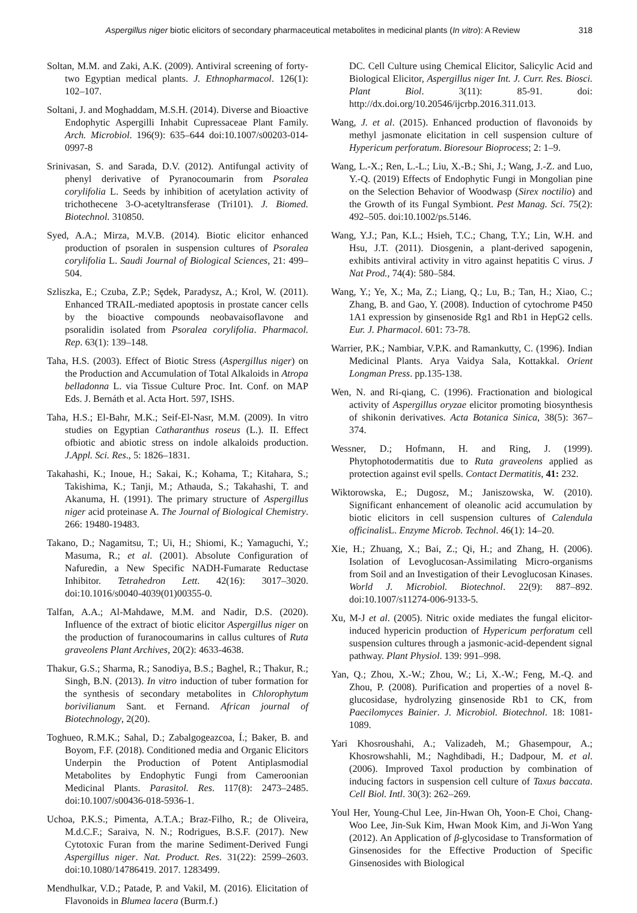Aspergillus niger biotic elicitors of secondary pharmaceutical metabolites in medicinal plants (In vitro): A Review 318
Soltan, M.M. and Zaki, A.K. (2009). Antiviral screening of forty-two Egyptian medical plants. J. Ethnopharmacol. 126(1): 102–107.
Soltani, J. and Moghaddam, M.S.H. (2014). Diverse and Bioactive Endophytic Aspergilli Inhabit Cupressaceae Plant Family. Arch. Microbiol. 196(9): 635–644 doi:10.1007/s00203-014-0997-8
Srinivasan, S. and Sarada, D.V. (2012). Antifungal activity of phenyl derivative of Pyranocoumarin from Psoralea corylifolia L. Seeds by inhibition of acetylation activity of trichothecene 3-O-acetyltransferase (Tri101). J. Biomed. Biotechnol. 310850.
Syed, A.A.; Mirza, M.V.B. (2014). Biotic elicitor enhanced production of psoralen in suspension cultures of Psoralea corylifolia L. Saudi Journal of Biological Sciences, 21: 499–504.
Szliszka, E.; Czuba, Z.P.; Sȩdek, Paradysz, A.; Krol, W. (2011). Enhanced TRAIL-mediated apoptosis in prostate cancer cells by the bioactive compounds neobavaisoflavone and psoralidin isolated from Psoralea corylifolia. Pharmacol. Rep. 63(1): 139–148.
Taha, H.S. (2003). Effect of Biotic Stress (Aspergillus niger) on the Production and Accumulation of Total Alkaloids in Atropa belladonna L. via Tissue Culture Proc. Int. Conf. on MAP Eds. J. Bernáth et al. Acta Hort. 597, ISHS.
Taha, H.S.; El-Bahr, M.K.; Seif-El-Nasr, M.M. (2009). In vitro studies on Egyptian Catharanthus roseus (L.). II. Effect ofbiotic and abiotic stress on indole alkaloids production. J.Appl. Sci. Res., 5: 1826–1831.
Takahashi, K.; Inoue, H.; Sakai, K.; Kohama, T.; Kitahara, S.; Takishima, K.; Tanji, M.; Athauda, S.; Takahashi, T. and Akanuma, H. (1991). The primary structure of Aspergillus niger acid proteinase A. The Journal of Biological Chemistry. 266: 19480-19483.
Takano, D.; Nagamitsu, T.; Ui, H.; Shiomi, K.; Yamaguchi, Y.; Masuma, R.; et al. (2001). Absolute Configuration of Nafuredin, a New Specific NADH-Fumarate Reductase Inhibitor. Tetrahedron Lett. 42(16): 3017–3020. doi:10.1016/s0040-4039(01)00355-0.
Talfan, A.A.; Al-Mahdawe, M.M. and Nadir, D.S. (2020). Influence of the extract of biotic elicitor Aspergillus niger on the production of furanocoumarins in callus cultures of Ruta graveolens Plant Archives, 20(2): 4633-4638.
Thakur, G.S.; Sharma, R.; Sanodiya, B.S.; Baghel, R.; Thakur, R.; Singh, B.N. (2013). In vitro induction of tuber formation for the synthesis of secondary metabolites in Chlorophytum borivilianum Sant. et Fernand. African journal of Biotechnology, 2(20).
Toghueo, R.M.K.; Sahal, D.; Zabalgogeazcoa, Í.; Baker, B. and Boyom, F.F. (2018). Conditioned media and Organic Elicitors Underpin the Production of Potent Antiplasmodial Metabolites by Endophytic Fungi from Cameroonian Medicinal Plants. Parasitol. Res. 117(8): 2473–2485. doi:10.1007/s00436-018-5936-1.
Uchoa, P.K.S.; Pimenta, A.T.A.; Braz-Filho, R.; de Oliveira, M.d.C.F.; Saraiva, N. N.; Rodrigues, B.S.F. (2017). New Cytotoxic Furan from the marine Sediment-Derived Fungi Aspergillus niger. Nat. Product. Res. 31(22): 2599–2603. doi:10.1080/14786419. 2017. 1283499.
Mendhulkar, V.D.; Patade, P. and Vakil, M. (2016). Elicitation of Flavonoids in Blumea lacera (Burm.f.)
DC. Cell Culture using Chemical Elicitor, Salicylic Acid and Biological Elicitor, Aspergillus niger Int. J. Curr. Res. Biosci. Plant Biol. 3(11): 85-91. doi: http://dx.doi.org/10.20546/ijcrbp.2016.311.013.
Wang, J. et al. (2015). Enhanced production of flavonoids by methyl jasmonate elicitation in cell suspension culture of Hypericum perforatum. Bioresour Bioprocess; 2: 1–9.
Wang, L.-X.; Ren, L.-L.; Liu, X.-B.; Shi, J.; Wang, J.-Z. and Luo, Y.-Q. (2019) Effects of Endophytic Fungi in Mongolian pine on the Selection Behavior of Woodwasp (Sirex noctilio) and the Growth of its Fungal Symbiont. Pest Manag. Sci. 75(2): 492–505. doi:10.1002/ps.5146.
Wang, Y.J.; Pan, K.L.; Hsieh, T.C.; Chang, T.Y.; Lin, W.H. and Hsu, J.T. (2011). Diosgenin, a plant-derived sapogenin, exhibits antiviral activity in vitro against hepatitis C virus. J Nat Prod., 74(4): 580–584.
Wang, Y.; Ye, X.; Ma, Z.; Liang, Q.; Lu, B.; Tan, H.; Xiao, C.; Zhang, B. and Gao, Y. (2008). Induction of cytochrome P450 1A1 expression by ginsenoside Rg1 and Rb1 in HepG2 cells. Eur. J. Pharmacol. 601: 73-78.
Warrier, P.K.; Nambiar, V.P.K. and Ramankutty, C. (1996). Indian Medicinal Plants. Arya Vaidya Sala, Kottakkal. Orient Longman Press. pp.135-138.
Wen, N. and Ri-qiang, C. (1996). Fractionation and biological activity of Aspergillus oryzae elicitor promoting biosynthesis of shikonin derivatives. Acta Botanica Sinica, 38(5): 367–374.
Wessner, D.; Hofmann, H. and Ring, J. (1999). Phytophotodermatitis due to Ruta graveolens applied as protection against evil spells. Contact Dermatitis, 41: 232.
Wiktorowska, E.; Dugosz, M.; Janiszowska, W. (2010). Significant enhancement of oleanolic acid accumulation by biotic elicitors in cell suspension cultures of Calendula officinalis L. Enzyme Microb. Technol. 46(1): 14–20.
Xie, H.; Zhuang, X.; Bai, Z.; Qi, H.; and Zhang, H. (2006). Isolation of Levoglucosan-Assimilating Micro-organisms from Soil and an Investigation of their Levoglucosan Kinases. World J. Microbiol. Biotechnol. 22(9): 887–892. doi:10.1007/s11274-006-9133-5.
Xu, M-J et al. (2005). Nitric oxide mediates the fungal elicitor-induced hypericin production of Hypericum perforatum cell suspension cultures through a jasmonic-acid-dependent signal pathway. Plant Physiol. 139: 991–998.
Yan, Q.; Zhou, X.-W.; Zhou, W.; Li, X.-W.; Feng, M.-Q. and Zhou, P. (2008). Purification and properties of a novel ß-glucosidase, hydrolyzing ginsenoside Rb1 to CK, from Paecilomyces Bainier. J. Microbiol. Biotechnol. 18: 1081-1089.
Yari Khosroushahi, A.; Valizadeh, M.; Ghasempour, A.; Khosrowshahli, M.; Naghdibadi, H.; Dadpour, M. et al. (2006). Improved Taxol production by combination of inducing factors in suspension cell culture of Taxus baccata. Cell Biol. Intl. 30(3): 262–269.
Youl Her, Young-Chul Lee, Jin-Hwan Oh, Yoon-E Choi, Chang-Woo Lee, Jin-Suk Kim, Hwan Mook Kim, and Ji-Won Yang (2012). An Application of β-glycosidase to Transformation of Ginsenosides for the Effective Production of Specific Ginsenosides with Biological